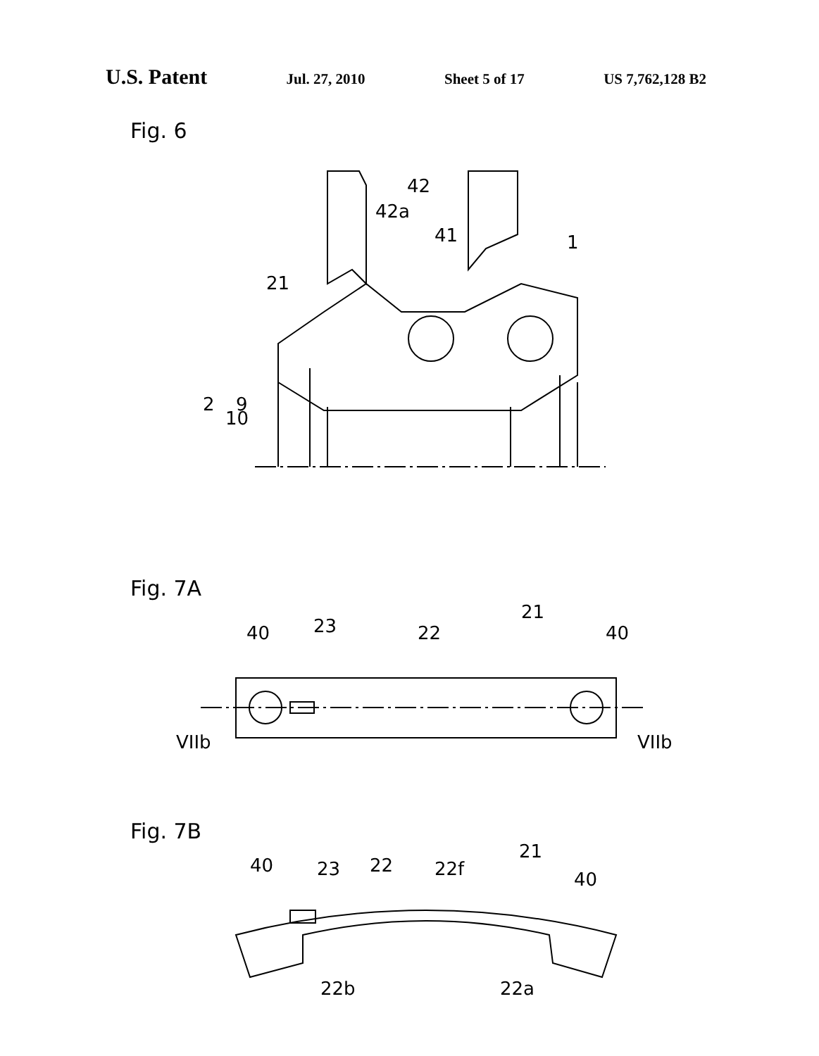U.S. Patent Jul. 27, 2010 Sheet 5 of 17 US 7,762,128 B2
Fig. 6
42
42a
41
1
21
9
2
10
Fig. 7A
40
23
22
21
40
VIIb
VIIb
Fig. 7B
40
23
22
22f
21
40
22b
22a